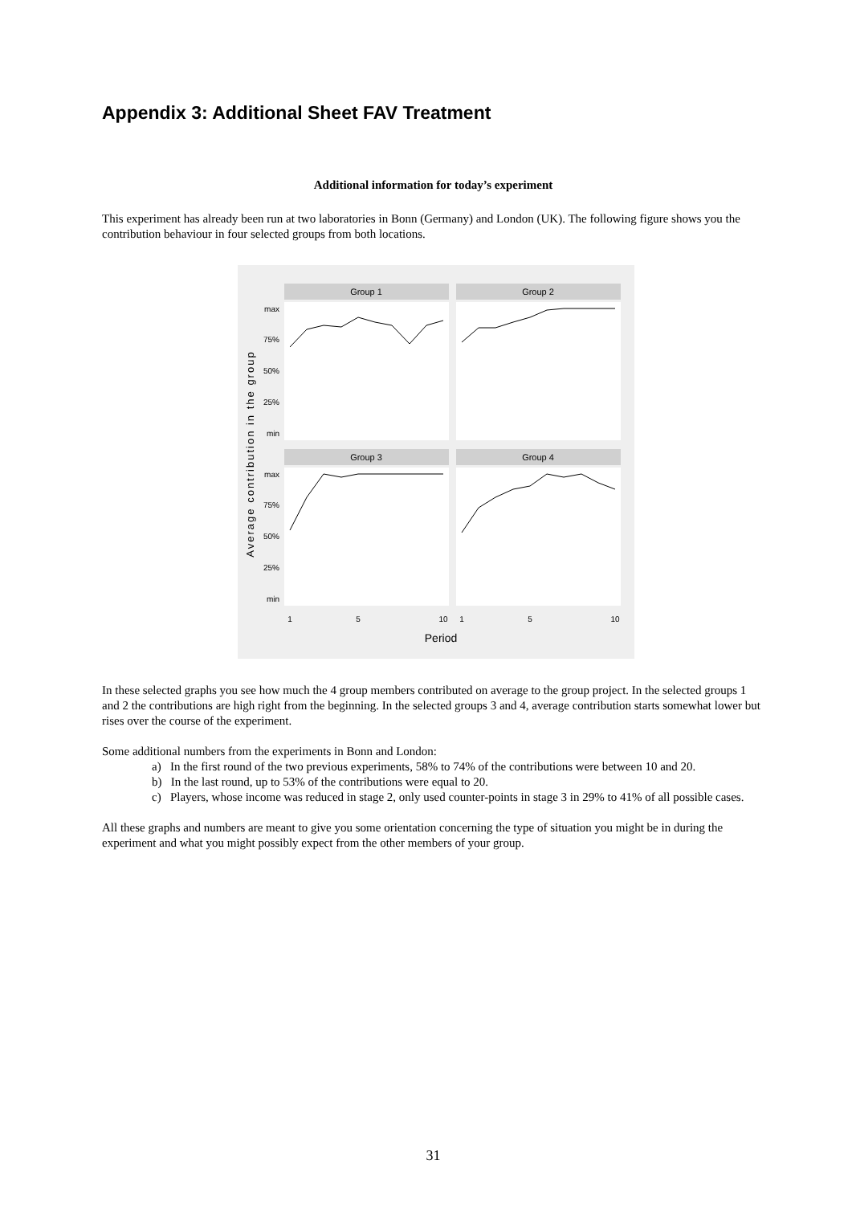Appendix 3: Additional Sheet FAV Treatment
Additional information for today’s experiment
This experiment has already been run at two laboratories in Bonn (Germany) and London (UK). The following figure shows you the contribution behaviour in four selected groups from both locations.
Group 1
Group 2
Group 3
Group 4
max
75%
50%
25%
min
max
75%
50%
25%
min
1
5
10
1
5
10
Period
Average contribution in the group
In these selected graphs you see how much the 4 group members contributed on average to the group project. In the selected groups 1 and 2 the contributions are high right from the beginning. In the selected groups 3 and 4, average contribution starts somewhat lower but rises over the course of the experiment.
Some additional numbers from the experiments in Bonn and London:
a) In the first round of the two previous experiments, 58% to 74% of the contributions were between 10 and 20.
b) In the last round, up to 53% of the contributions were equal to 20.
c) Players, whose income was reduced in stage 2, only used counter-points in stage 3 in 29% to 41% of all possible cases.
All these graphs and numbers are meant to give you some orientation concerning the type of situation you might be in during the experiment and what you might possibly expect from the other members of your group.
31